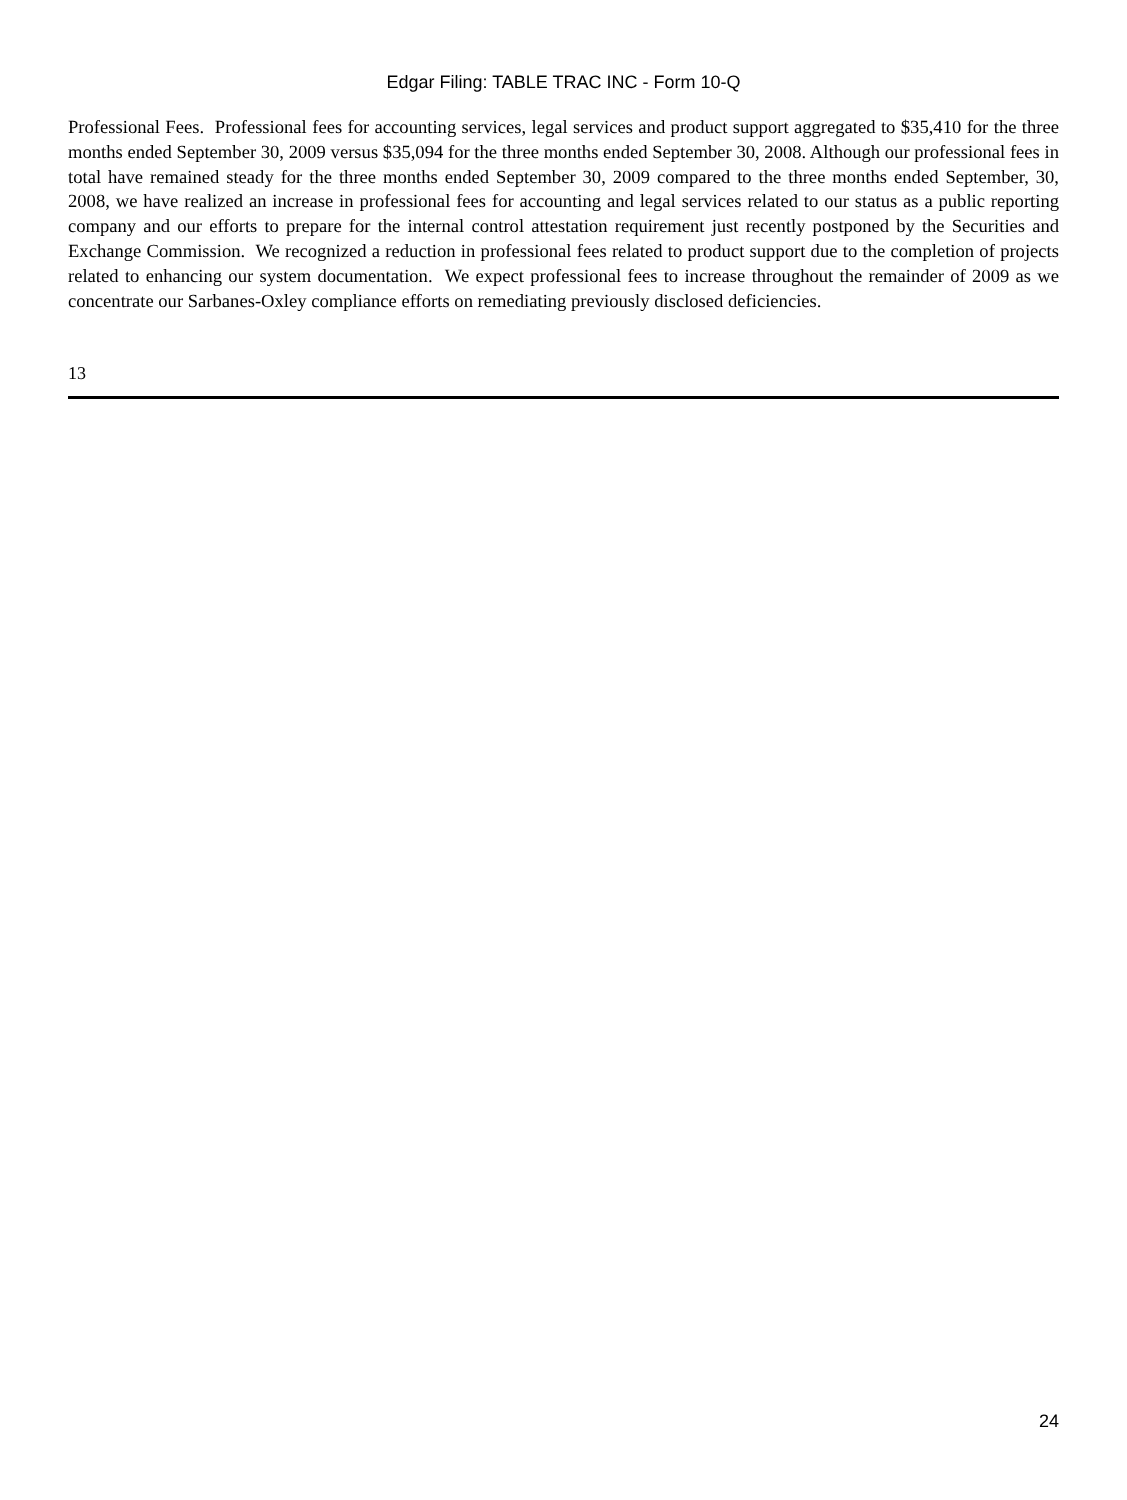Edgar Filing: TABLE TRAC INC - Form 10-Q
Professional Fees. Professional fees for accounting services, legal services and product support aggregated to $35,410 for the three months ended September 30, 2009 versus $35,094 for the three months ended September 30, 2008. Although our professional fees in total have remained steady for the three months ended September 30, 2009 compared to the three months ended September, 30, 2008, we have realized an increase in professional fees for accounting and legal services related to our status as a public reporting company and our efforts to prepare for the internal control attestation requirement just recently postponed by the Securities and Exchange Commission. We recognized a reduction in professional fees related to product support due to the completion of projects related to enhancing our system documentation. We expect professional fees to increase throughout the remainder of 2009 as we concentrate our Sarbanes-Oxley compliance efforts on remediating previously disclosed deficiencies.
13
24